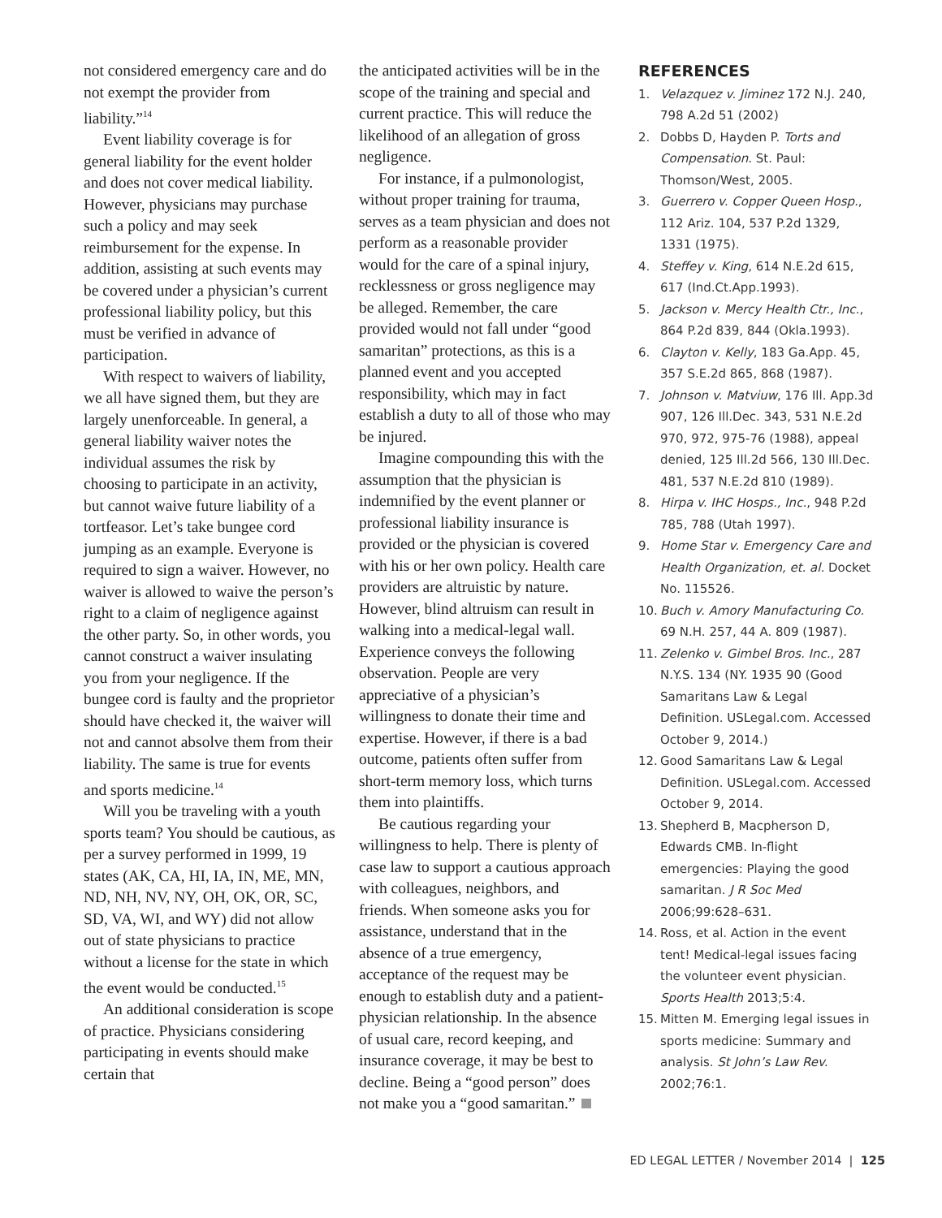not considered emergency care and do not exempt the provider from liability.”<sup>14</sup>
Event liability coverage is for general liability for the event holder and does not cover medical liability. However, physicians may purchase such a policy and may seek reimbursement for the expense. In addition, assisting at such events may be covered under a physician’s current professional liability policy, but this must be verified in advance of participation.
With respect to waivers of liability, we all have signed them, but they are largely unenforceable. In general, a general liability waiver notes the individual assumes the risk by choosing to participate in an activity, but cannot waive future liability of a tortfeasor. Let’s take bungee cord jumping as an example. Everyone is required to sign a waiver. However, no waiver is allowed to waive the person’s right to a claim of negligence against the other party. So, in other words, you cannot construct a waiver insulating you from your negligence. If the bungee cord is faulty and the proprietor should have checked it, the waiver will not and cannot absolve them from their liability. The same is true for events and sports medicine.<sup>14</sup>
Will you be traveling with a youth sports team? You should be cautious, as per a survey performed in 1999, 19 states (AK, CA, HI, IA, IN, ME, MN, ND, NH, NV, NY, OH, OK, OR, SC, SD, VA, WI, and WY) did not allow out of state physicians to practice without a license for the state in which the event would be conducted.<sup>15</sup>
An additional consideration is scope of practice. Physicians considering participating in events should make certain that
the anticipated activities will be in the scope of the training and special and current practice. This will reduce the likelihood of an allegation of gross negligence.
For instance, if a pulmonologist, without proper training for trauma, serves as a team physician and does not perform as a reasonable provider would for the care of a spinal injury, recklessness or gross negligence may be alleged. Remember, the care provided would not fall under “good samaritan” protections, as this is a planned event and you accepted responsibility, which may in fact establish a duty to all of those who may be injured.
Imagine compounding this with the assumption that the physician is indemnified by the event planner or professional liability insurance is provided or the physician is covered with his or her own policy. Health care providers are altruistic by nature. However, blind altruism can result in walking into a medical-legal wall. Experience conveys the following observation. People are very appreciative of a physician’s willingness to donate their time and expertise. However, if there is a bad outcome, patients often suffer from short-term memory loss, which turns them into plaintiffs.
Be cautious regarding your willingness to help. There is plenty of case law to support a cautious approach with colleagues, neighbors, and friends. When someone asks you for assistance, understand that in the absence of a true emergency, acceptance of the request may be enough to establish duty and a patient-physician relationship. In the absence of usual care, record keeping, and insurance coverage, it may be best to decline. Being a “good person” does not make you a “good samaritan.”
REFERENCES
1. Velazquez v. Jiminez 172 N.J. 240, 798 A.2d 51 (2002)
2. Dobbs D, Hayden P. Torts and Compensation. St. Paul: Thomson/West, 2005.
3. Guerrero v. Copper Queen Hosp., 112 Ariz. 104, 537 P.2d 1329, 1331 (1975).
4. Steffey v. King, 614 N.E.2d 615, 617 (Ind.Ct.App.1993).
5. Jackson v. Mercy Health Ctr., Inc., 864 P.2d 839, 844 (Okla.1993).
6. Clayton v. Kelly, 183 Ga.App. 45, 357 S.E.2d 865, 868 (1987).
7. Johnson v. Matviuw, 176 Ill. App.3d 907, 126 Ill.Dec. 343, 531 N.E.2d 970, 972, 975-76 (1988), appeal denied, 125 Ill.2d 566, 130 Ill.Dec. 481, 537 N.E.2d 810 (1989).
8. Hirpa v. IHC Hosps., Inc., 948 P.2d 785, 788 (Utah 1997).
9. Home Star v. Emergency Care and Health Organization, et. al. Docket No. 115526.
10. Buch v. Amory Manufacturing Co. 69 N.H. 257, 44 A. 809 (1987).
11. Zelenko v. Gimbel Bros. Inc., 287 N.Y.S. 134 (NY. 1935 90 (Good Samaritans Law & Legal Definition. USLegal.com. Accessed October 9, 2014.)
12. Good Samaritans Law & Legal Definition. USLegal.com. Accessed October 9, 2014.
13. Shepherd B, Macpherson D, Edwards CMB. In-flight emergencies: Playing the good samaritan. J R Soc Med 2006;99:628–631.
14. Ross, et al. Action in the event tent! Medical-legal issues facing the volunteer event physician. Sports Health 2013;5:4.
15. Mitten M. Emerging legal issues in sports medicine: Summary and analysis. St John’s Law Rev. 2002;76:1.
ED LEGAL LETTER / November 2014 | 125